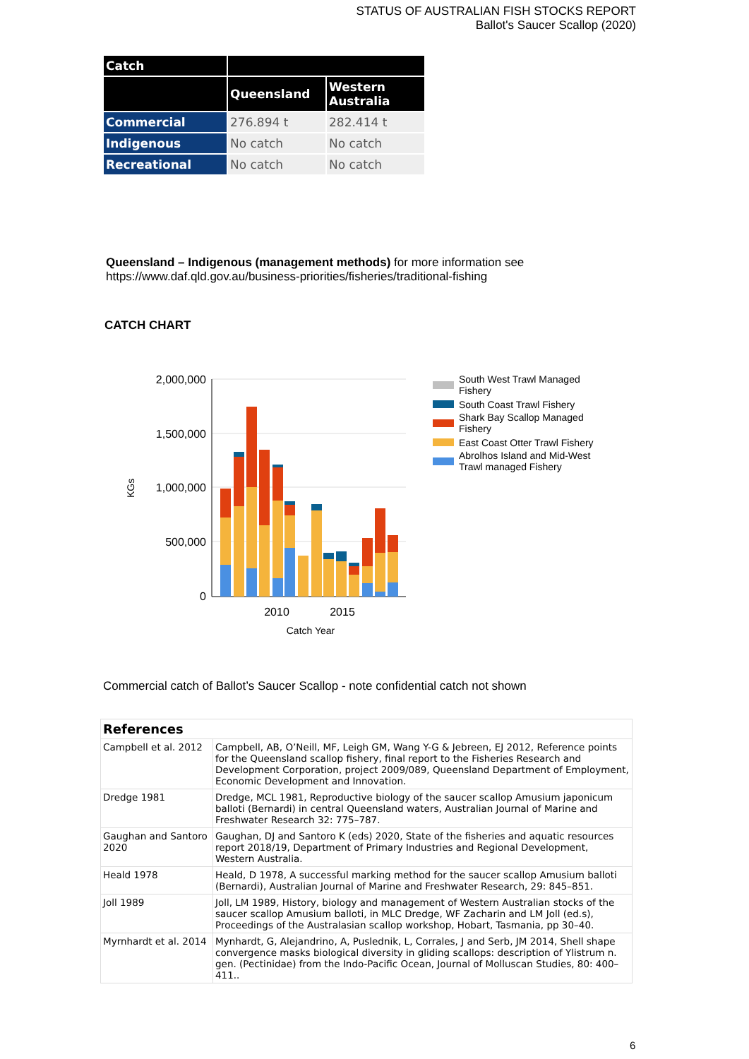STATUS OF AUSTRALIAN FISH STOCKS REPORT
Ballot's Saucer Scallop (2020)
| Catch | | |
| --- | --- | --- |
| | Queensland | Western Australia |
| Commercial | 276.894 t | 282.414 t |
| Indigenous | No catch | No catch |
| Recreational | No catch | No catch |
Queensland – Indigenous (management methods) for more information see
https://www.daf.qld.gov.au/business-priorities/fisheries/traditional-fishing
CATCH CHART
2,000,000
1,500,000
1,000,000
500,000
0
KGs
2010
2015
Catch Year
South West Trawl Managed
Fishery
South Coast Trawl Fishery
Shark Bay Scallop Managed
Fishery
East Coast Otter Trawl Fishery
Abrolhos Island and Mid-West
Trawl managed Fishery
Commercial catch of Ballot’s Saucer Scallop - note confidential catch not shown
| References | |
| --- | --- |
| Campbell et al. 2012 | Campbell, AB, O’Neill, MF, Leigh GM, Wang Y-G & Jebreen, EJ 2012, Reference points for the Queensland scallop fishery, final report to the Fisheries Research and Development Corporation, project 2009/089, Queensland Department of Employment, Economic Development and Innovation. |
| Dredge 1981 | Dredge, MCL 1981, Reproductive biology of the saucer scallop Amusium japonicum balloti (Bernardi) in central Queensland waters, Australian Journal of Marine and Freshwater Research 32: 775–787. |
| Gaughan and Santoro 2020 | Gaughan, DJ and Santoro K (eds) 2020, State of the fisheries and aquatic resources report 2018/19, Department of Primary Industries and Regional Development, Western Australia. |
| Heald 1978 | Heald, D 1978, A successful marking method for the saucer scallop Amusium balloti (Bernardi), Australian Journal of Marine and Freshwater Research, 29: 845–851. |
| Joll 1989 | Joll, LM 1989, History, biology and management of Western Australian stocks of the saucer scallop Amusium balloti, in MLC Dredge, WF Zacharin and LM Joll (ed.s), Proceedings of the Australasian scallop workshop, Hobart, Tasmania, pp 30–40. |
| Myrnhardt et al. 2014 | Mynhardt, G, Alejandrino, A, Puslednik, L, Corrales, J and Serb, JM 2014, Shell shape convergence masks biological diversity in gliding scallops: description of Ylistrum n. gen. (Pectinidae) from the Indo-Pacific Ocean, Journal of Molluscan Studies, 80: 400–411.. |
6